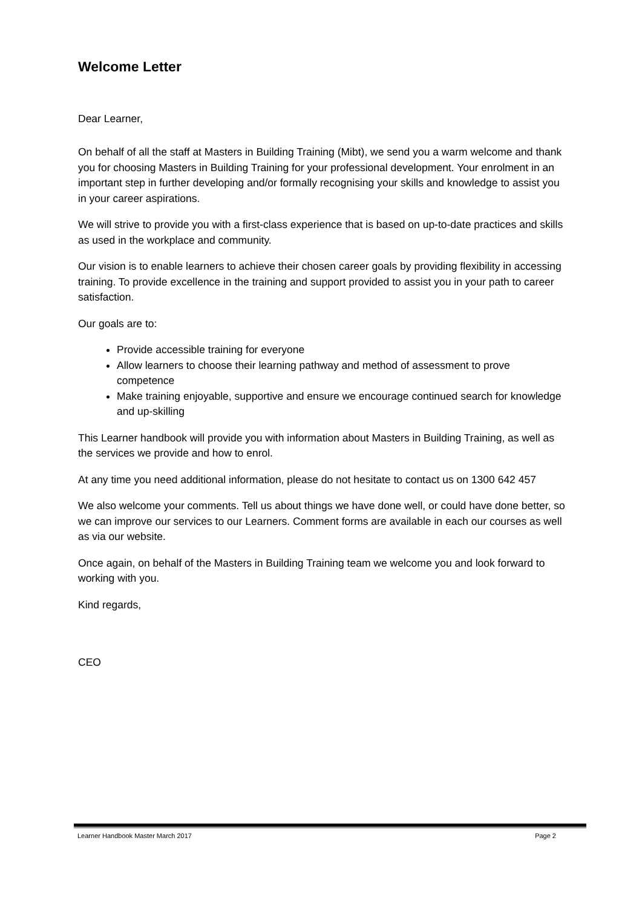Welcome Letter
Dear Learner,
On behalf of all the staff at Masters in Building Training (Mibt), we send you a warm welcome and thank you for choosing Masters in Building Training for your professional development. Your enrolment in an important step in further developing and/or formally recognising your skills and knowledge to assist you in your career aspirations.
We will strive to provide you with a first-class experience that is based on up-to-date practices and skills as used in the workplace and community.
Our vision is to enable learners to achieve their chosen career goals by providing flexibility in accessing training. To provide excellence in the training and support provided to assist you in your path to career satisfaction.
Our goals are to:
Provide accessible training for everyone
Allow learners to choose their learning pathway and method of assessment to prove competence
Make training enjoyable, supportive and ensure we encourage continued search for knowledge and up-skilling
This Learner handbook will provide you with information about Masters in Building Training, as well as the services we provide and how to enrol.
At any time you need additional information, please do not hesitate to contact us on 1300 642 457
We also welcome your comments. Tell us about things we have done well, or could have done better, so we can improve our services to our Learners. Comment forms are available in each our courses as well as via our website.
Once again, on behalf of the Masters in Building Training team we welcome you and look forward to working with you.
Kind regards,
CEO
Learner Handbook Master March 2017 Page 2